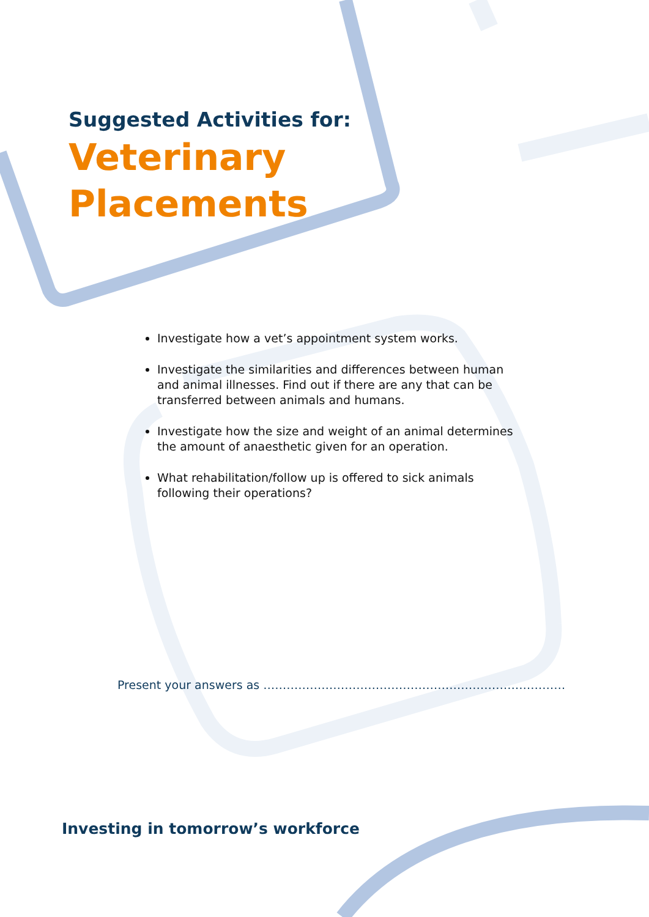Suggested Activities for:
Veterinary
Placements
Investigate how a vet’s appointment system works.
Investigate the similarities and differences between human and animal illnesses. Find out if there are any that can be transferred between animals and humans.
Investigate how the size and weight of an animal determines the amount of anaesthetic given for an operation.
What rehabilitation/follow up is offered to sick animals following their operations?
Present your answers as ……………………………………………………………………
Investing in tomorrow’s workforce